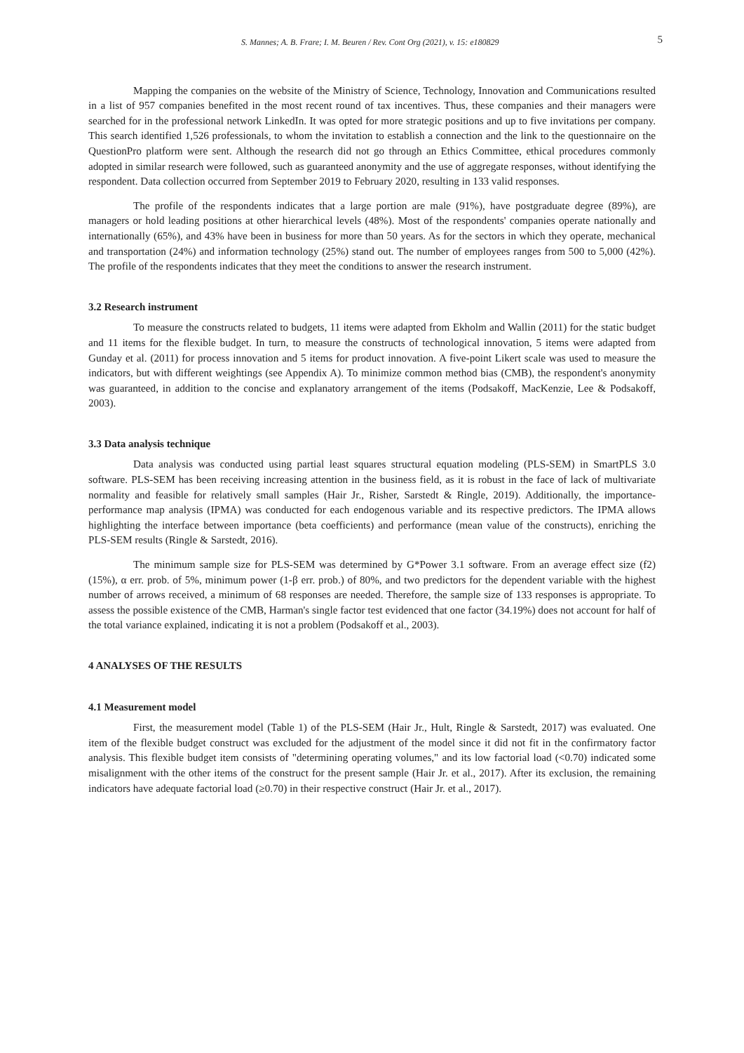S. Mannes; A. B. Frare; I. M. Beuren / Rev. Cont Org (2021), v. 15: e180829 5
Mapping the companies on the website of the Ministry of Science, Technology, Innovation and Communications resulted in a list of 957 companies benefited in the most recent round of tax incentives. Thus, these companies and their managers were searched for in the professional network LinkedIn. It was opted for more strategic positions and up to five invitations per company. This search identified 1,526 professionals, to whom the invitation to establish a connection and the link to the questionnaire on the QuestionPro platform were sent. Although the research did not go through an Ethics Committee, ethical procedures commonly adopted in similar research were followed, such as guaranteed anonymity and the use of aggregate responses, without identifying the respondent. Data collection occurred from September 2019 to February 2020, resulting in 133 valid responses.
The profile of the respondents indicates that a large portion are male (91%), have postgraduate degree (89%), are managers or hold leading positions at other hierarchical levels (48%). Most of the respondents' companies operate nationally and internationally (65%), and 43% have been in business for more than 50 years. As for the sectors in which they operate, mechanical and transportation (24%) and information technology (25%) stand out. The number of employees ranges from 500 to 5,000 (42%). The profile of the respondents indicates that they meet the conditions to answer the research instrument.
3.2 Research instrument
To measure the constructs related to budgets, 11 items were adapted from Ekholm and Wallin (2011) for the static budget and 11 items for the flexible budget. In turn, to measure the constructs of technological innovation, 5 items were adapted from Gunday et al. (2011) for process innovation and 5 items for product innovation. A five-point Likert scale was used to measure the indicators, but with different weightings (see Appendix A). To minimize common method bias (CMB), the respondent's anonymity was guaranteed, in addition to the concise and explanatory arrangement of the items (Podsakoff, MacKenzie, Lee & Podsakoff, 2003).
3.3 Data analysis technique
Data analysis was conducted using partial least squares structural equation modeling (PLS-SEM) in SmartPLS 3.0 software. PLS-SEM has been receiving increasing attention in the business field, as it is robust in the face of lack of multivariate normality and feasible for relatively small samples (Hair Jr., Risher, Sarstedt & Ringle, 2019). Additionally, the importance-performance map analysis (IPMA) was conducted for each endogenous variable and its respective predictors. The IPMA allows highlighting the interface between importance (beta coefficients) and performance (mean value of the constructs), enriching the PLS-SEM results (Ringle & Sarstedt, 2016).
The minimum sample size for PLS-SEM was determined by G*Power 3.1 software. From an average effect size (f2) (15%), α err. prob. of 5%, minimum power (1-β err. prob.) of 80%, and two predictors for the dependent variable with the highest number of arrows received, a minimum of 68 responses are needed. Therefore, the sample size of 133 responses is appropriate. To assess the possible existence of the CMB, Harman's single factor test evidenced that one factor (34.19%) does not account for half of the total variance explained, indicating it is not a problem (Podsakoff et al., 2003).
4 ANALYSES OF THE RESULTS
4.1 Measurement model
First, the measurement model (Table 1) of the PLS-SEM (Hair Jr., Hult, Ringle & Sarstedt, 2017) was evaluated. One item of the flexible budget construct was excluded for the adjustment of the model since it did not fit in the confirmatory factor analysis. This flexible budget item consists of "determining operating volumes," and its low factorial load (<0.70) indicated some misalignment with the other items of the construct for the present sample (Hair Jr. et al., 2017). After its exclusion, the remaining indicators have adequate factorial load (≥0.70) in their respective construct (Hair Jr. et al., 2017).